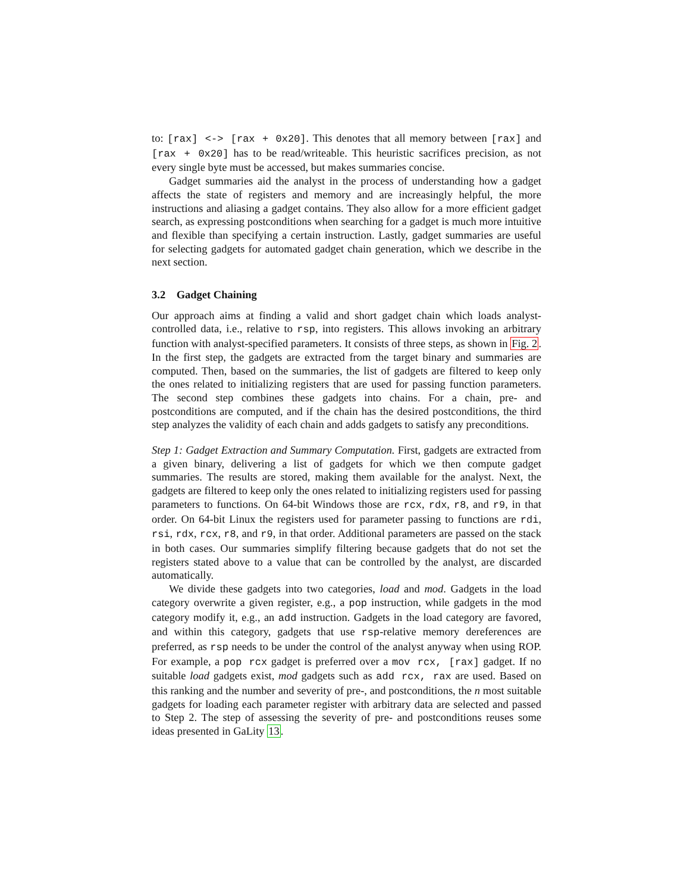to: [rax] <-> [rax + 0x20]. This denotes that all memory between [rax] and [rax + 0x20] has to be read/writeable. This heuristic sacrifices precision, as not every single byte must be accessed, but makes summaries concise.
Gadget summaries aid the analyst in the process of understanding how a gadget affects the state of registers and memory and are increasingly helpful, the more instructions and aliasing a gadget contains. They also allow for a more efficient gadget search, as expressing postconditions when searching for a gadget is much more intuitive and flexible than specifying a certain instruction. Lastly, gadget summaries are useful for selecting gadgets for automated gadget chain generation, which we describe in the next section.
3.2 Gadget Chaining
Our approach aims at finding a valid and short gadget chain which loads analyst-controlled data, i.e., relative to rsp, into registers. This allows invoking an arbitrary function with analyst-specified parameters. It consists of three steps, as shown in Fig. 2. In the first step, the gadgets are extracted from the target binary and summaries are computed. Then, based on the summaries, the list of gadgets are filtered to keep only the ones related to initializing registers that are used for passing function parameters. The second step combines these gadgets into chains. For a chain, pre- and postconditions are computed, and if the chain has the desired postconditions, the third step analyzes the validity of each chain and adds gadgets to satisfy any preconditions.
Step 1: Gadget Extraction and Summary Computation. First, gadgets are extracted from a given binary, delivering a list of gadgets for which we then compute gadget summaries. The results are stored, making them available for the analyst. Next, the gadgets are filtered to keep only the ones related to initializing registers used for passing parameters to functions. On 64-bit Windows those are rcx, rdx, r8, and r9, in that order. On 64-bit Linux the registers used for parameter passing to functions are rdi, rsi, rdx, rcx, r8, and r9, in that order. Additional parameters are passed on the stack in both cases. Our summaries simplify filtering because gadgets that do not set the registers stated above to a value that can be controlled by the analyst, are discarded automatically.
We divide these gadgets into two categories, load and mod. Gadgets in the load category overwrite a given register, e.g., a pop instruction, while gadgets in the mod category modify it, e.g., an add instruction. Gadgets in the load category are favored, and within this category, gadgets that use rsp-relative memory dereferences are preferred, as rsp needs to be under the control of the analyst anyway when using ROP. For example, a pop rcx gadget is preferred over a mov rcx, [rax] gadget. If no suitable load gadgets exist, mod gadgets such as add rcx, rax are used. Based on this ranking and the number and severity of pre-, and postconditions, the n most suitable gadgets for loading each parameter register with arbitrary data are selected and passed to Step 2. The step of assessing the severity of pre- and postconditions reuses some ideas presented in GaLity 13.